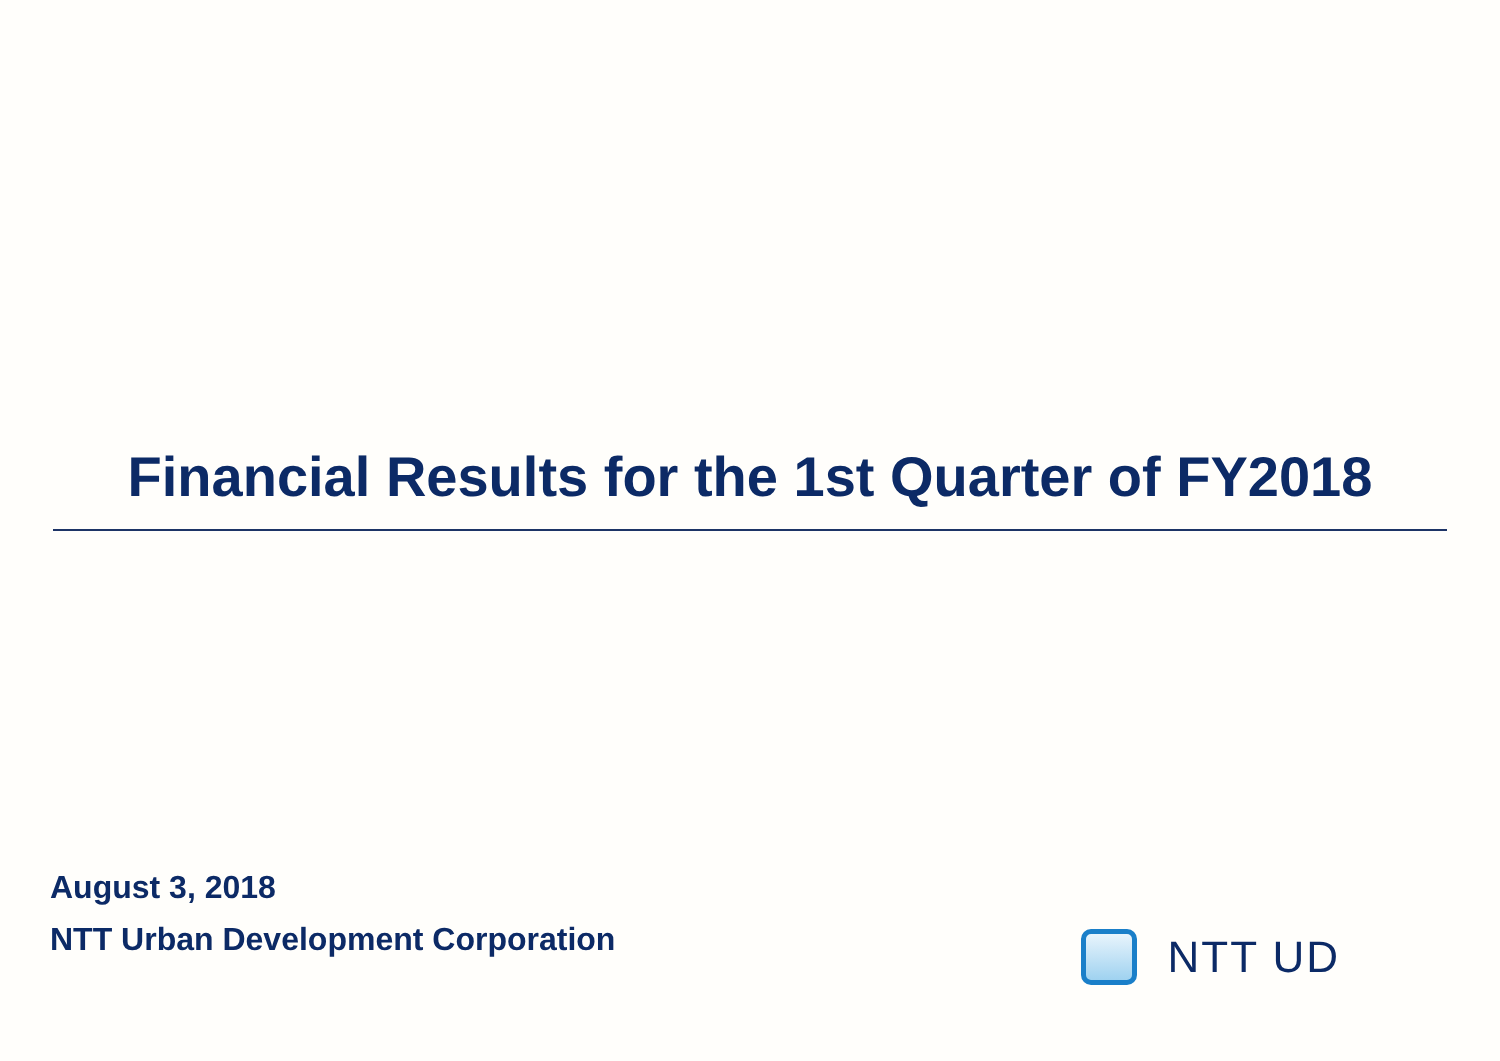Financial Results for the 1st Quarter of FY2018
August 3, 2018
NTT Urban Development Corporation
NTT UD